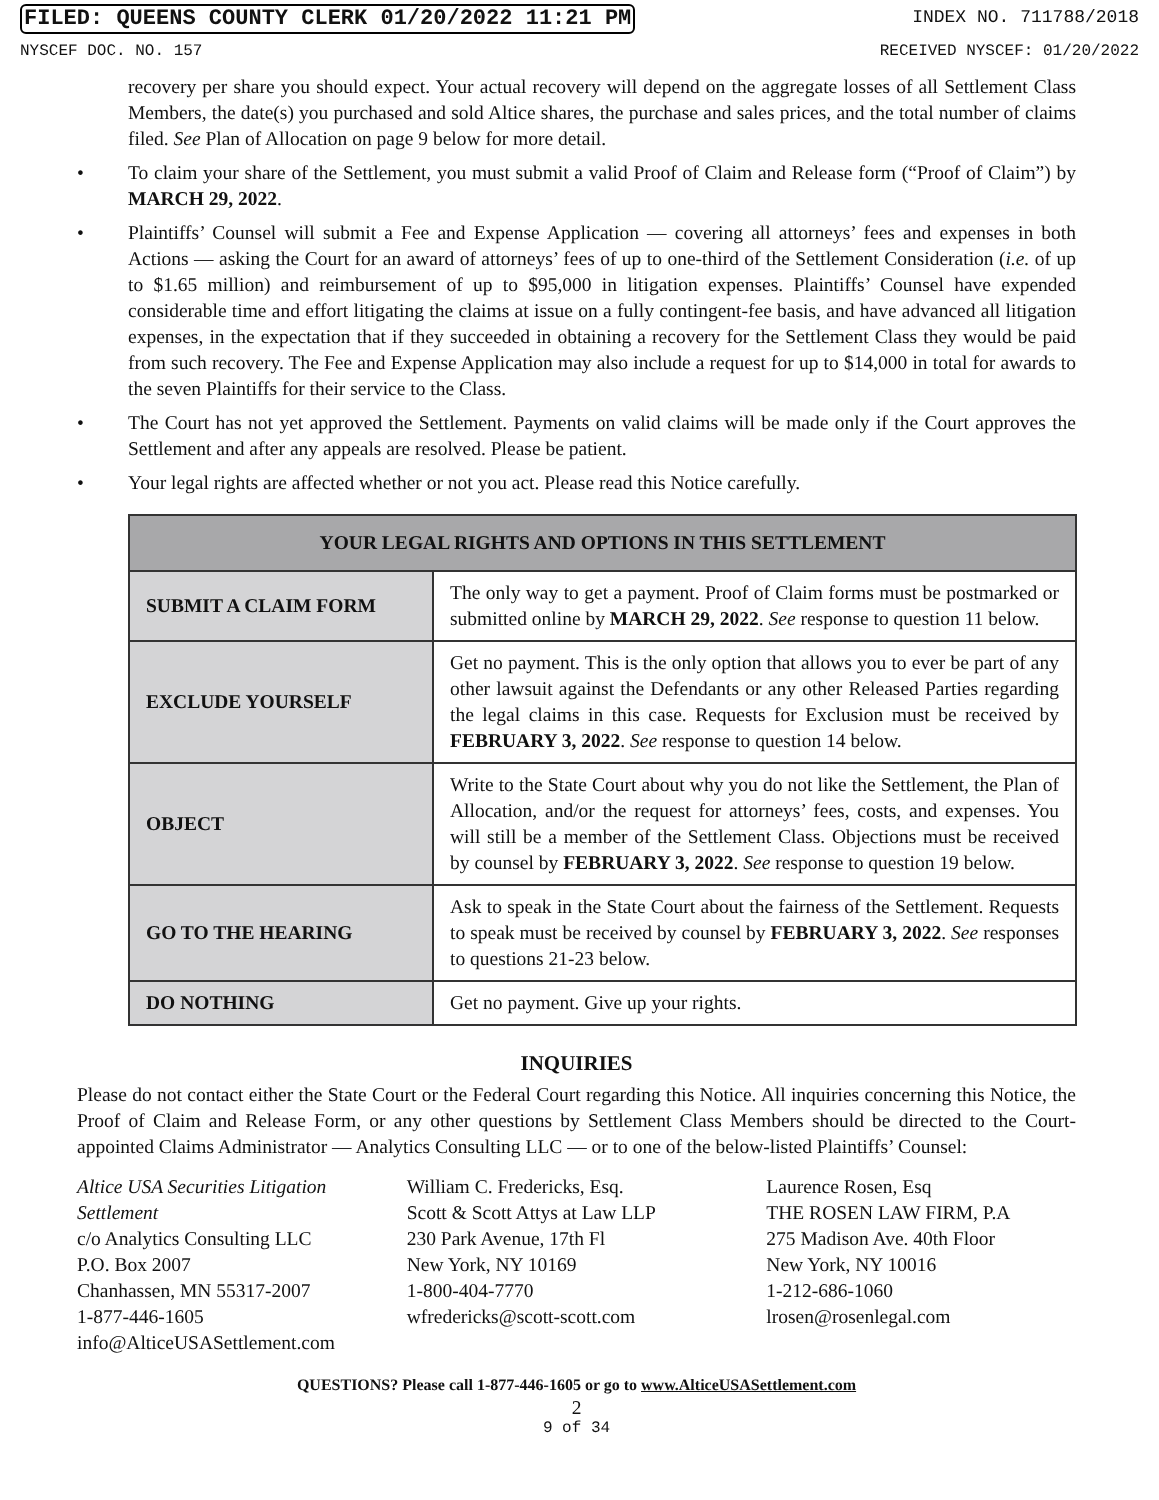FILED: QUEENS COUNTY CLERK 01/20/2022 11:21 PM INDEX NO. 711788/2018
NYSCEF DOC. NO. 157 RECEIVED NYSCEF: 01/20/2022
recovery per share you should expect. Your actual recovery will depend on the aggregate losses of all Settlement Class Members, the date(s) you purchased and sold Altice shares, the purchase and sales prices, and the total number of claims filed. See Plan of Allocation on page 9 below for more detail.
• To claim your share of the Settlement, you must submit a valid Proof of Claim and Release form (“Proof of Claim”) by MARCH 29, 2022.
• Plaintiffs’ Counsel will submit a Fee and Expense Application — covering all attorneys’ fees and expenses in both Actions — asking the Court for an award of attorneys’ fees of up to one-third of the Settlement Consideration (i.e. of up to $1.65 million) and reimbursement of up to $95,000 in litigation expenses. Plaintiffs’ Counsel have expended considerable time and effort litigating the claims at issue on a fully contingent-fee basis, and have advanced all litigation expenses, in the expectation that if they succeeded in obtaining a recovery for the Settlement Class they would be paid from such recovery. The Fee and Expense Application may also include a request for up to $14,000 in total for awards to the seven Plaintiffs for their service to the Class.
• The Court has not yet approved the Settlement. Payments on valid claims will be made only if the Court approves the Settlement and after any appeals are resolved. Please be patient.
• Your legal rights are affected whether or not you act. Please read this Notice carefully.
| YOUR LEGAL RIGHTS AND OPTIONS IN THIS SETTLEMENT | |
| --- | --- |
| SUBMIT A CLAIM FORM | The only way to get a payment. Proof of Claim forms must be postmarked or submitted online by MARCH 29, 2022 . See response to question 11 below. |
| EXCLUDE YOURSELF | Get no payment. This is the only option that allows you to ever be part of any other lawsuit against the Defendants or any other Released Parties regarding the legal claims in this case. Requests for Exclusion must be received by FEBRUARY 3, 2022 . See response to question 14 below. |
| OBJECT | Write to the State Court about why you do not like the Settlement, the Plan of Allocation, and/or the request for attorneys’ fees, costs, and expenses. You will still be a member of the Settlement Class. Objections must be received by counsel by FEBRUARY 3, 2022 . See response to question 19 below. |
| GO TO THE HEARING | Ask to speak in the State Court about the fairness of the Settlement. Requests to speak must be received by counsel by FEBRUARY 3, 2022 . See responses to questions 21-23 below. |
| DO NOTHING | Get no payment. Give up your rights. |
INQUIRIES
Please do not contact either the State Court or the Federal Court regarding this Notice. All inquiries concerning this Notice, the Proof of Claim and Release Form, or any other questions by Settlement Class Members should be directed to the Court-appointed Claims Administrator — Analytics Consulting LLC — or to one of the below-listed Plaintiffs’ Counsel:
Altice USA Securities Litigation Settlement
c/o Analytics Consulting LLC
P.O. Box 2007
Chanhassen, MN 55317-2007
1-877-446-1605
info@AlticeUSASettlement.com
William C. Fredericks, Esq.
Scott & Scott Attys at Law LLP
230 Park Avenue, 17th Fl
New York, NY 10169
1-800-404-7770
wfredericks@scott-scott.com
Laurence Rosen, Esq
THE ROSEN LAW FIRM, P.A
275 Madison Ave. 40th Floor
New York, NY 10016
1-212-686-1060
lrosen@rosenlegal.com
QUESTIONS? Please call 1-877-446-1605 or go to www.AlticeUSASettlement.com
2
9 of 34